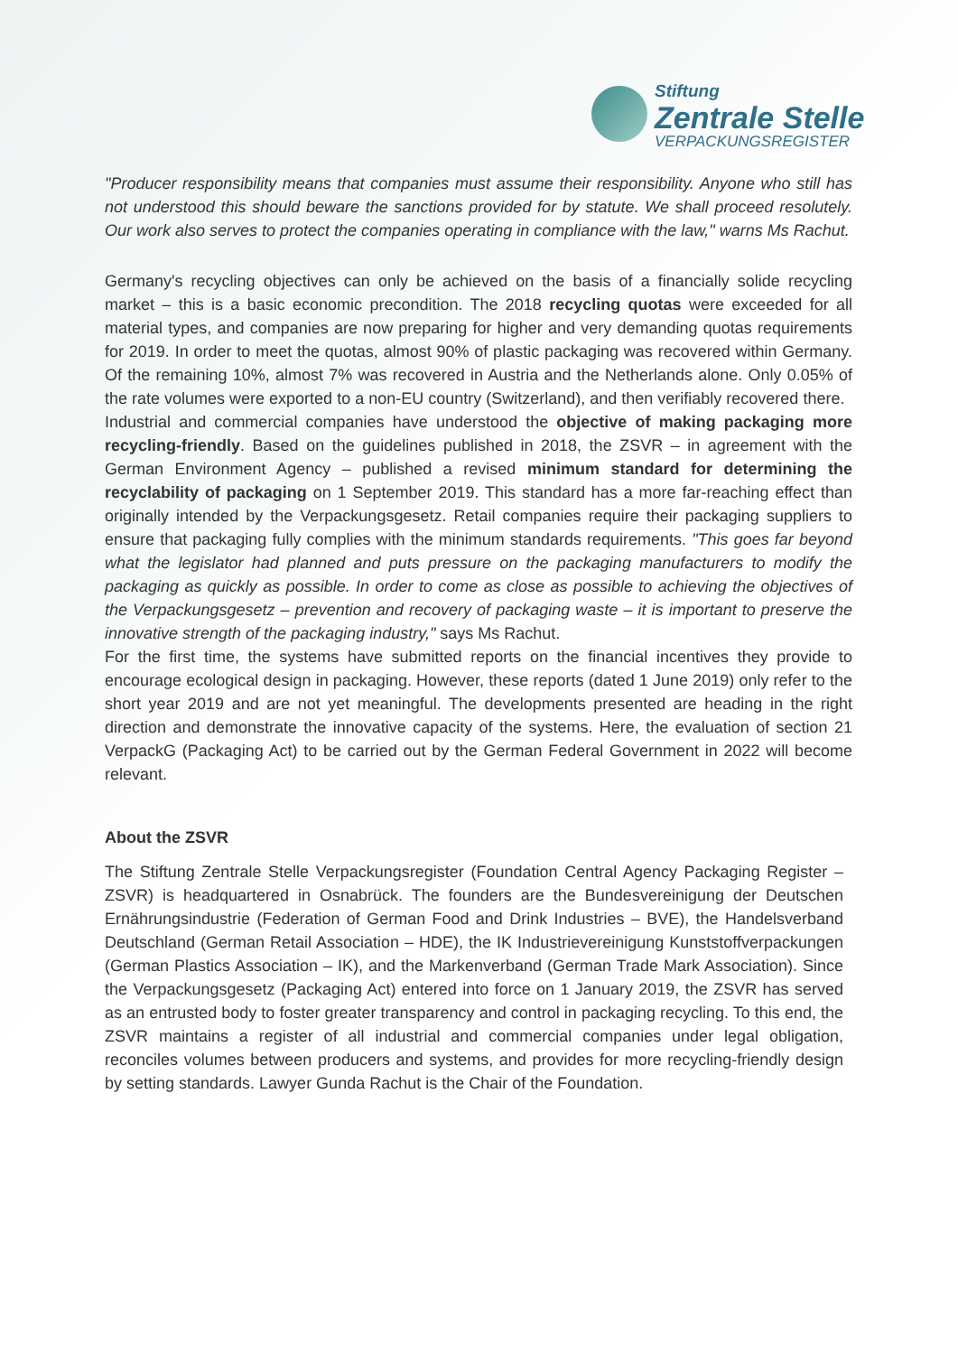Stiftung
Zentrale Stelle
VERPACKUNGSREGISTER
"Producer responsibility means that companies must assume their responsibility. Anyone who still has not understood this should beware the sanctions provided for by statute. We shall proceed resolutely. Our work also serves to protect the companies operating in compliance with the law," warns Ms Rachut.
Germany's recycling objectives can only be achieved on the basis of a financially solide recycling market – this is a basic economic precondition. The 2018 recycling quotas were exceeded for all material types, and companies are now preparing for higher and very demanding quotas requirements for 2019. In order to meet the quotas, almost 90% of plastic packaging was recovered within Germany. Of the remaining 10%, almost 7% was recovered in Austria and the Netherlands alone. Only 0.05% of the rate volumes were exported to a non-EU country (Switzerland), and then verifiably recovered there.
Industrial and commercial companies have understood the objective of making packaging more recycling-friendly. Based on the guidelines published in 2018, the ZSVR – in agreement with the German Environment Agency – published a revised minimum standard for determining the recyclability of packaging on 1 September 2019. This standard has a more far-reaching effect than originally intended by the Verpackungsgesetz. Retail companies require their packaging suppliers to ensure that packaging fully complies with the minimum standards requirements. "This goes far beyond what the legislator had planned and puts pressure on the packaging manufacturers to modify the packaging as quickly as possible. In order to come as close as possible to achieving the objectives of the Verpackungsgesetz – prevention and recovery of packaging waste – it is important to preserve the innovative strength of the packaging industry," says Ms Rachut.
For the first time, the systems have submitted reports on the financial incentives they provide to encourage ecological design in packaging. However, these reports (dated 1 June 2019) only refer to the short year 2019 and are not yet meaningful. The developments presented are heading in the right direction and demonstrate the innovative capacity of the systems. Here, the evaluation of section 21 VerpackG (Packaging Act) to be carried out by the German Federal Government in 2022 will become relevant.
About the ZSVR
The Stiftung Zentrale Stelle Verpackungsregister (Foundation Central Agency Packaging Register – ZSVR) is headquartered in Osnabrück. The founders are the Bundesvereinigung der Deutschen Ernährungsindustrie (Federation of German Food and Drink Industries – BVE), the Handelsverband Deutschland (German Retail Association – HDE), the IK Industrievereinigung Kunststoffverpackungen (German Plastics Association – IK), and the Markenverband (German Trade Mark Association). Since the Verpackungsgesetz (Packaging Act) entered into force on 1 January 2019, the ZSVR has served as an entrusted body to foster greater transparency and control in packaging recycling. To this end, the ZSVR maintains a register of all industrial and commercial companies under legal obligation, reconciles volumes between producers and systems, and provides for more recycling-friendly design by setting standards. Lawyer Gunda Rachut is the Chair of the Foundation.